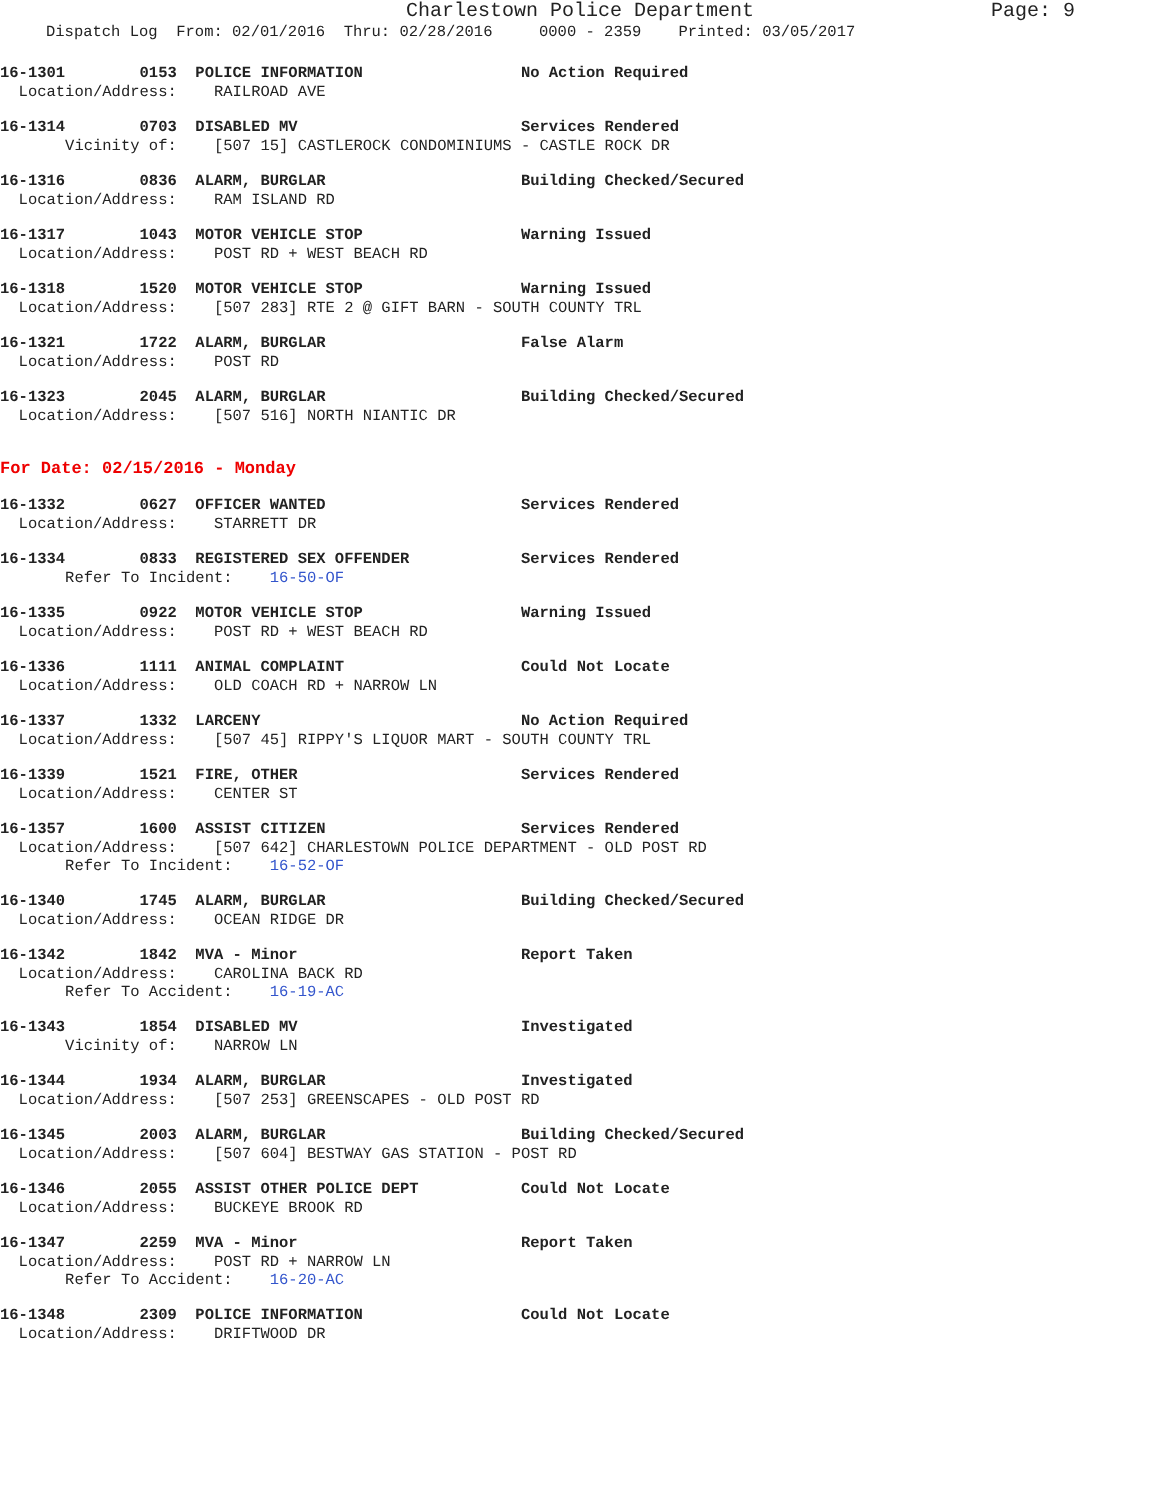Charlestown Police Department Page: 9
Dispatch Log From: 02/01/2016 Thru: 02/28/2016 0000 - 2359 Printed: 03/05/2017
16-1301 0153 POLICE INFORMATION No Action Required
Location/Address: RAILROAD AVE
16-1314 0703 DISABLED MV Services Rendered
Vicinity of: [507 15] CASTLEROCK CONDOMINIUMS - CASTLE ROCK DR
16-1316 0836 ALARM, BURGLAR Building Checked/Secured
Location/Address: RAM ISLAND RD
16-1317 1043 MOTOR VEHICLE STOP Warning Issued
Location/Address: POST RD + WEST BEACH RD
16-1318 1520 MOTOR VEHICLE STOP Warning Issued
Location/Address: [507 283] RTE 2 @ GIFT BARN - SOUTH COUNTY TRL
16-1321 1722 ALARM, BURGLAR False Alarm
Location/Address: POST RD
16-1323 2045 ALARM, BURGLAR Building Checked/Secured
Location/Address: [507 516] NORTH NIANTIC DR
For Date: 02/15/2016 - Monday
16-1332 0627 OFFICER WANTED Services Rendered
Location/Address: STARRETT DR
16-1334 0833 REGISTERED SEX OFFENDER Services Rendered
Refer To Incident: 16-50-OF
16-1335 0922 MOTOR VEHICLE STOP Warning Issued
Location/Address: POST RD + WEST BEACH RD
16-1336 1111 ANIMAL COMPLAINT Could Not Locate
Location/Address: OLD COACH RD + NARROW LN
16-1337 1332 LARCENY No Action Required
Location/Address: [507 45] RIPPY'S LIQUOR MART - SOUTH COUNTY TRL
16-1339 1521 FIRE, OTHER Services Rendered
Location/Address: CENTER ST
16-1357 1600 ASSIST CITIZEN Services Rendered
Location/Address: [507 642] CHARLESTOWN POLICE DEPARTMENT - OLD POST RD
Refer To Incident: 16-52-OF
16-1340 1745 ALARM, BURGLAR Building Checked/Secured
Location/Address: OCEAN RIDGE DR
16-1342 1842 MVA - Minor Report Taken
Location/Address: CAROLINA BACK RD
Refer To Accident: 16-19-AC
16-1343 1854 DISABLED MV Investigated
Vicinity of: NARROW LN
16-1344 1934 ALARM, BURGLAR Investigated
Location/Address: [507 253] GREENSCAPES - OLD POST RD
16-1345 2003 ALARM, BURGLAR Building Checked/Secured
Location/Address: [507 604] BESTWAY GAS STATION - POST RD
16-1346 2055 ASSIST OTHER POLICE DEPT Could Not Locate
Location/Address: BUCKEYE BROOK RD
16-1347 2259 MVA - Minor Report Taken
Location/Address: POST RD + NARROW LN
Refer To Accident: 16-20-AC
16-1348 2309 POLICE INFORMATION Could Not Locate
Location/Address: DRIFTWOOD DR